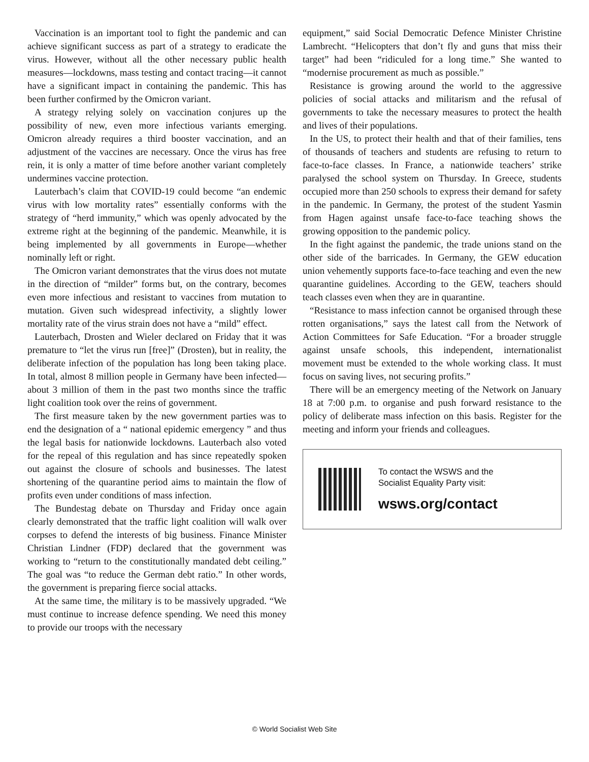Vaccination is an important tool to fight the pandemic and can achieve significant success as part of a strategy to eradicate the virus. However, without all the other necessary public health measures—lockdowns, mass testing and contact tracing—it cannot have a significant impact in containing the pandemic. This has been further confirmed by the Omicron variant.
A strategy relying solely on vaccination conjures up the possibility of new, even more infectious variants emerging. Omicron already requires a third booster vaccination, and an adjustment of the vaccines are necessary. Once the virus has free rein, it is only a matter of time before another variant completely undermines vaccine protection.
Lauterbach’s claim that COVID-19 could become “an endemic virus with low mortality rates” essentially conforms with the strategy of “herd immunity,” which was openly advocated by the extreme right at the beginning of the pandemic. Meanwhile, it is being implemented by all governments in Europe—whether nominally left or right.
The Omicron variant demonstrates that the virus does not mutate in the direction of “milder” forms but, on the contrary, becomes even more infectious and resistant to vaccines from mutation to mutation. Given such widespread infectivity, a slightly lower mortality rate of the virus strain does not have a “mild” effect.
Lauterbach, Drosten and Wieler declared on Friday that it was premature to “let the virus run [free]” (Drosten), but in reality, the deliberate infection of the population has long been taking place. In total, almost 8 million people in Germany have been infected—about 3 million of them in the past two months since the traffic light coalition took over the reins of government.
The first measure taken by the new government parties was to end the designation of a “ national epidemic emergency ” and thus the legal basis for nationwide lockdowns. Lauterbach also voted for the repeal of this regulation and has since repeatedly spoken out against the closure of schools and businesses. The latest shortening of the quarantine period aims to maintain the flow of profits even under conditions of mass infection.
The Bundestag debate on Thursday and Friday once again clearly demonstrated that the traffic light coalition will walk over corpses to defend the interests of big business. Finance Minister Christian Lindner (FDP) declared that the government was working to “return to the constitutionally mandated debt ceiling.” The goal was “to reduce the German debt ratio.” In other words, the government is preparing fierce social attacks.
At the same time, the military is to be massively upgraded. “We must continue to increase defence spending. We need this money to provide our troops with the necessary
equipment,” said Social Democratic Defence Minister Christine Lambrecht. “Helicopters that don’t fly and guns that miss their target” had been “ridiculed for a long time.” She wanted to “modernise procurement as much as possible.”
Resistance is growing around the world to the aggressive policies of social attacks and militarism and the refusal of governments to take the necessary measures to protect the health and lives of their populations.
In the US, to protect their health and that of their families, tens of thousands of teachers and students are refusing to return to face-to-face classes. In France, a nationwide teachers’ strike paralysed the school system on Thursday. In Greece, students occupied more than 250 schools to express their demand for safety in the pandemic. In Germany, the protest of the student Yasmin from Hagen against unsafe face-to-face teaching shows the growing opposition to the pandemic policy.
In the fight against the pandemic, the trade unions stand on the other side of the barricades. In Germany, the GEW education union vehemently supports face-to-face teaching and even the new quarantine guidelines. According to the GEW, teachers should teach classes even when they are in quarantine.
“Resistance to mass infection cannot be organised through these rotten organisations,” says the latest call from the Network of Action Committees for Safe Education. “For a broader struggle against unsafe schools, this independent, internationalist movement must be extended to the whole working class. It must focus on saving lives, not securing profits.”
There will be an emergency meeting of the Network on January 18 at 7:00 p.m. to organise and push forward resistance to the policy of deliberate mass infection on this basis. Register for the meeting and inform your friends and colleagues.
To contact the WSWS and the
Socialist Equality Party visit:
wsws.org/contact
© World Socialist Web Site